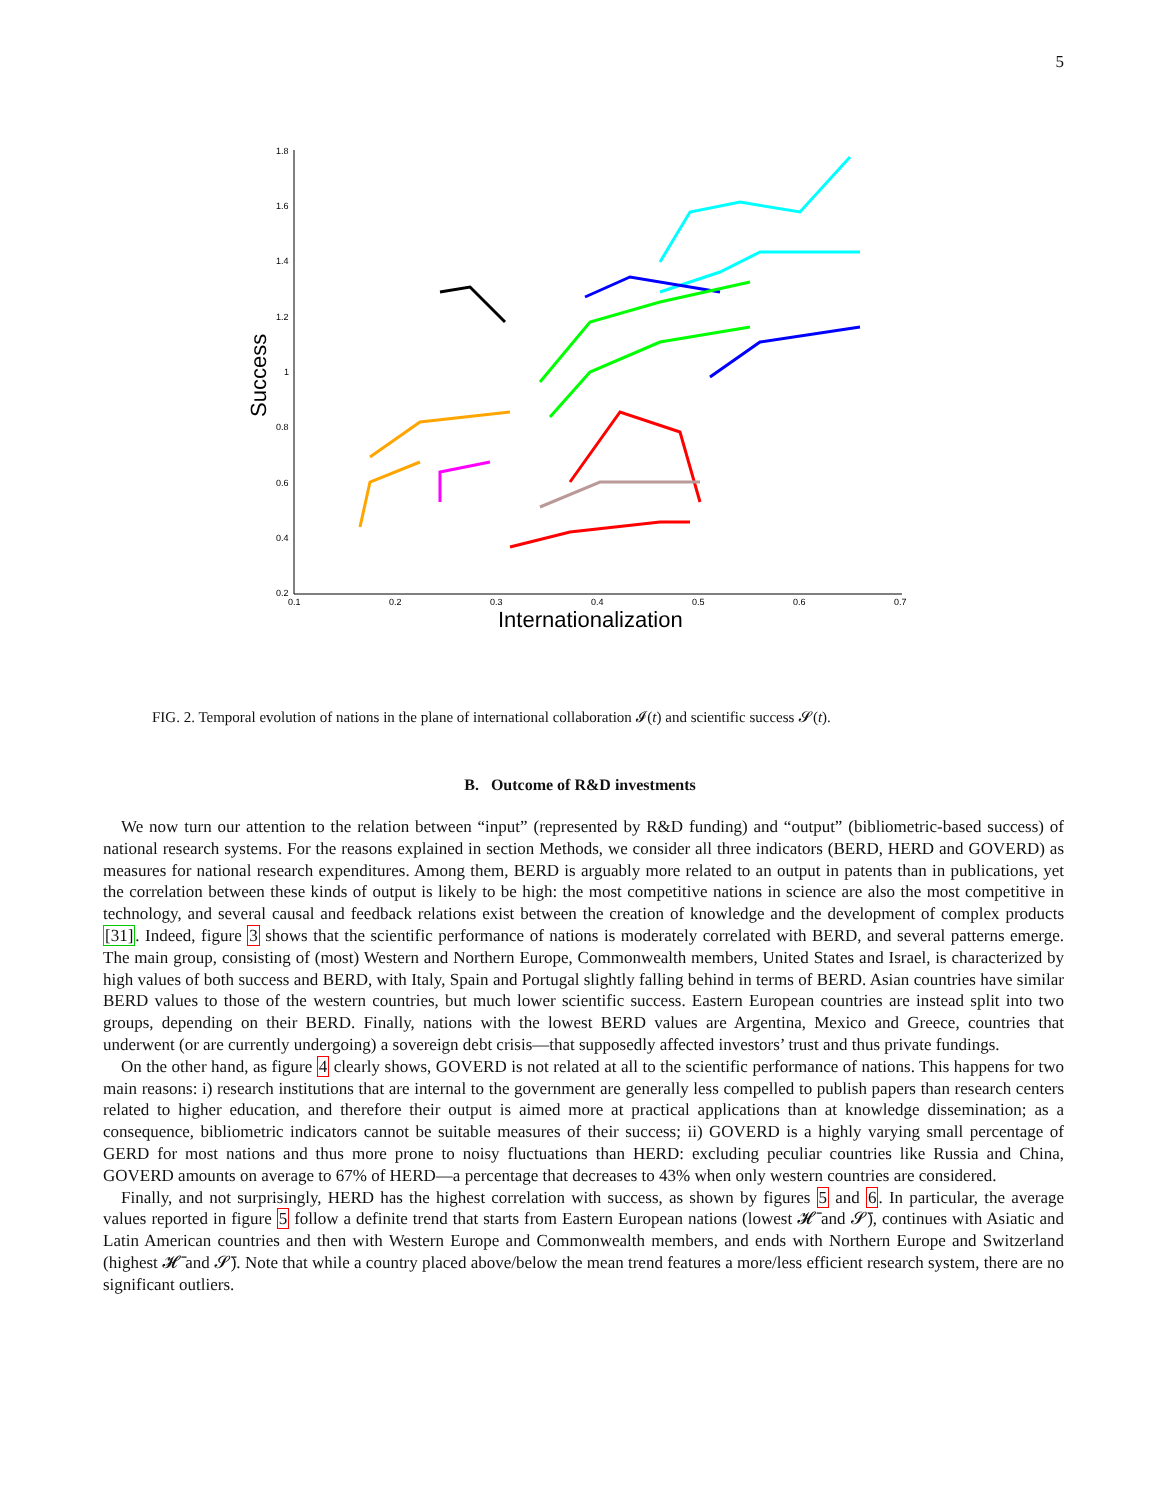5
1.8
1.6
1.4
1.2
1
0.8
0.6
0.4
0.2
0.1
0.2
0.3
0.4
0.5
0.6
0.7
Success
Internationalization
FIG. 2. Temporal evolution of nations in the plane of international collaboration 𝓘(t) and scientific success 𝓢(t).
B. Outcome of R&D investments
We now turn our attention to the relation between “input” (represented by R&D funding) and “output” (bibliometric-based success) of national research systems. For the reasons explained in section Methods, we consider all three indicators (BERD, HERD and GOVERD) as measures for national research expenditures. Among them, BERD is arguably more related to an output in patents than in publications, yet the correlation between these kinds of output is likely to be high: the most competitive nations in science are also the most competitive in technology, and several causal and feedback relations exist between the creation of knowledge and the development of complex products [31]. Indeed, figure 3 shows that the scientific performance of nations is moderately correlated with BERD, and several patterns emerge. The main group, consisting of (most) Western and Northern Europe, Commonwealth members, United States and Israel, is characterized by high values of both success and BERD, with Italy, Spain and Portugal slightly falling behind in terms of BERD. Asian countries have similar BERD values to those of the western countries, but much lower scientific success. Eastern European countries are instead split into two groups, depending on their BERD. Finally, nations with the lowest BERD values are Argentina, Mexico and Greece, countries that underwent (or are currently undergoing) a sovereign debt crisis—that supposedly affected investors’ trust and thus private fundings.
On the other hand, as figure 4 clearly shows, GOVERD is not related at all to the scientific performance of nations. This happens for two main reasons: i) research institutions that are internal to the government are generally less compelled to publish papers than research centers related to higher education, and therefore their output is aimed more at practical applications than at knowledge dissemination; as a consequence, bibliometric indicators cannot be suitable measures of their success; ii) GOVERD is a highly varying small percentage of GERD for most nations and thus more prone to noisy fluctuations than HERD: excluding peculiar countries like Russia and China, GOVERD amounts on average to 67% of HERD—a percentage that decreases to 43% when only western countries are considered.
Finally, and not surprisingly, HERD has the highest correlation with success, as shown by figures 5 and 6. In particular, the average values reported in figure 5 follow a definite trend that starts from Eastern European nations (lowest 𝓗̄ and 𝓢̄), continues with Asiatic and Latin American countries and then with Western Europe and Commonwealth members, and ends with Northern Europe and Switzerland (highest 𝓗̄ and 𝓢̄). Note that while a country placed above/below the mean trend features a more/less efficient research system, there are no significant outliers.